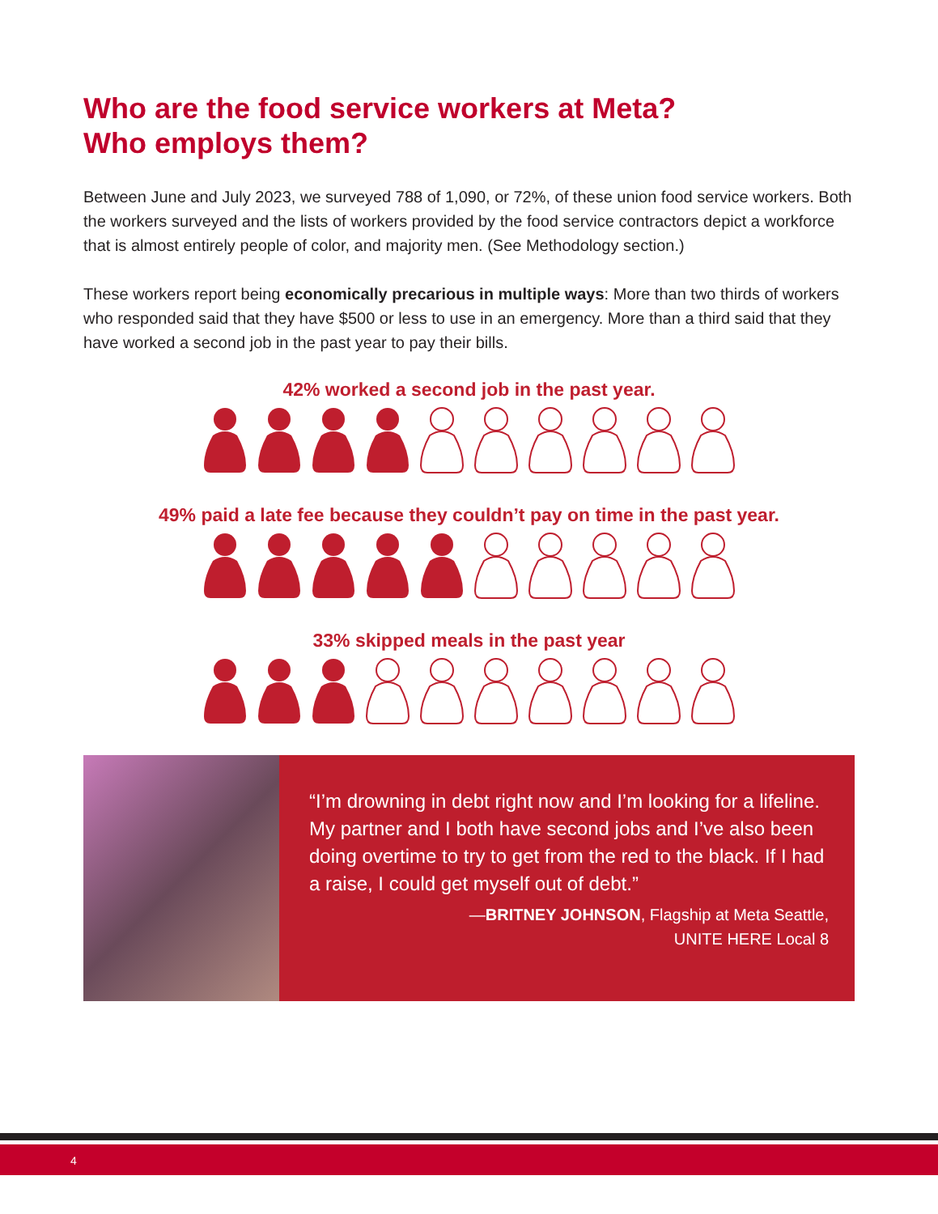Who are the food service workers at Meta?
Who employs them?
Between June and July 2023, we surveyed 788 of 1,090, or 72%, of these union food service workers. Both the workers surveyed and the lists of workers provided by the food service contractors depict a workforce that is almost entirely people of color, and majority men. (See Methodology section.)
These workers report being economically precarious in multiple ways: More than two thirds of workers who responded said that they have $500 or less to use in an emergency. More than a third said that they have worked a second job in the past year to pay their bills.
42% worked a second job in the past year.
49% paid a late fee because they couldn’t pay on time in the past year.
33% skipped meals in the past year
“I’m drowning in debt right now and I’m looking for a lifeline. My partner and I both have second jobs and I’ve also been doing overtime to try to get from the red to the black. If I had a raise, I could get myself out of debt.”
—BRITNEY JOHNSON, Flagship at Meta Seattle,
UNITE HERE Local 8
4